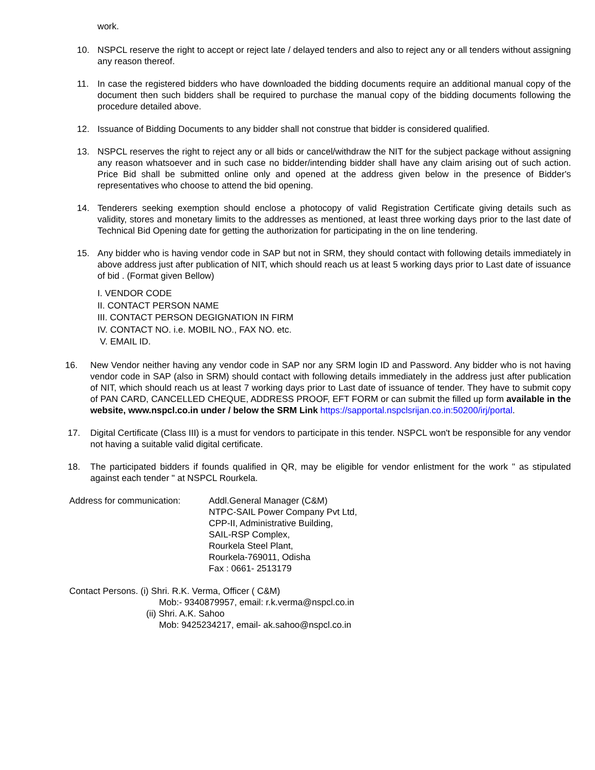work.
10. NSPCL reserve the right to accept or reject late / delayed tenders and also to reject any or all tenders without assigning any reason thereof.
11. In case the registered bidders who have downloaded the bidding documents require an additional manual copy of the document then such bidders shall be required to purchase the manual copy of the bidding documents following the procedure detailed above.
12. Issuance of Bidding Documents to any bidder shall not construe that bidder is considered qualified.
13. NSPCL reserves the right to reject any or all bids or cancel/withdraw the NIT for the subject package without assigning any reason whatsoever and in such case no bidder/intending bidder shall have any claim arising out of such action. Price Bid shall be submitted online only and opened at the address given below in the presence of Bidder's representatives who choose to attend the bid opening.
14. Tenderers seeking exemption should enclose a photocopy of valid Registration Certificate giving details such as validity, stores and monetary limits to the addresses as mentioned, at least three working days prior to the last date of Technical Bid Opening date for getting the authorization for participating in the on line tendering.
15. Any bidder who is having vendor code in SAP but not in SRM, they should contact with following details immediately in above address just after publication of NIT, which should reach us at least 5 working days prior to Last date of issuance of bid . (Format given Bellow)
I. VENDOR CODE
II. CONTACT PERSON NAME
III. CONTACT PERSON DEGIGNATION IN FIRM
IV. CONTACT NO. i.e. MOBIL NO., FAX NO. etc.
V. EMAIL ID.
16. New Vendor neither having any vendor code in SAP nor any SRM login ID and Password. Any bidder who is not having vendor code in SAP (also in SRM) should contact with following details immediately in the address just after publication of NIT, which should reach us at least 7 working days prior to Last date of issuance of tender. They have to submit copy of PAN CARD, CANCELLED CHEQUE, ADDRESS PROOF, EFT FORM or can submit the filled up form available in the website, www.nspcl.co.in under / below the SRM Link https://sapportal.nspclsrijan.co.in:50200/irj/portal.
17. Digital Certificate (Class III) is a must for vendors to participate in this tender. NSPCL won't be responsible for any vendor not having a suitable valid digital certificate.
18. The participated bidders if founds qualified in QR, may be eligible for vendor enlistment for the work " as stipulated against each tender " at NSPCL Rourkela.
Address for communication: Addl.General Manager (C&M)
NTPC-SAIL Power Company Pvt Ltd,
CPP-II, Administrative Building,
SAIL-RSP Complex,
Rourkela Steel Plant,
Rourkela-769011, Odisha
Fax : 0661- 2513179
Contact Persons. (i) Shri. R.K. Verma, Officer ( C&M)
Mob:- 9340879957, email: r.k.verma@nspcl.co.in
(ii) Shri. A.K. Sahoo
Mob: 9425234217, email- ak.sahoo@nspcl.co.in